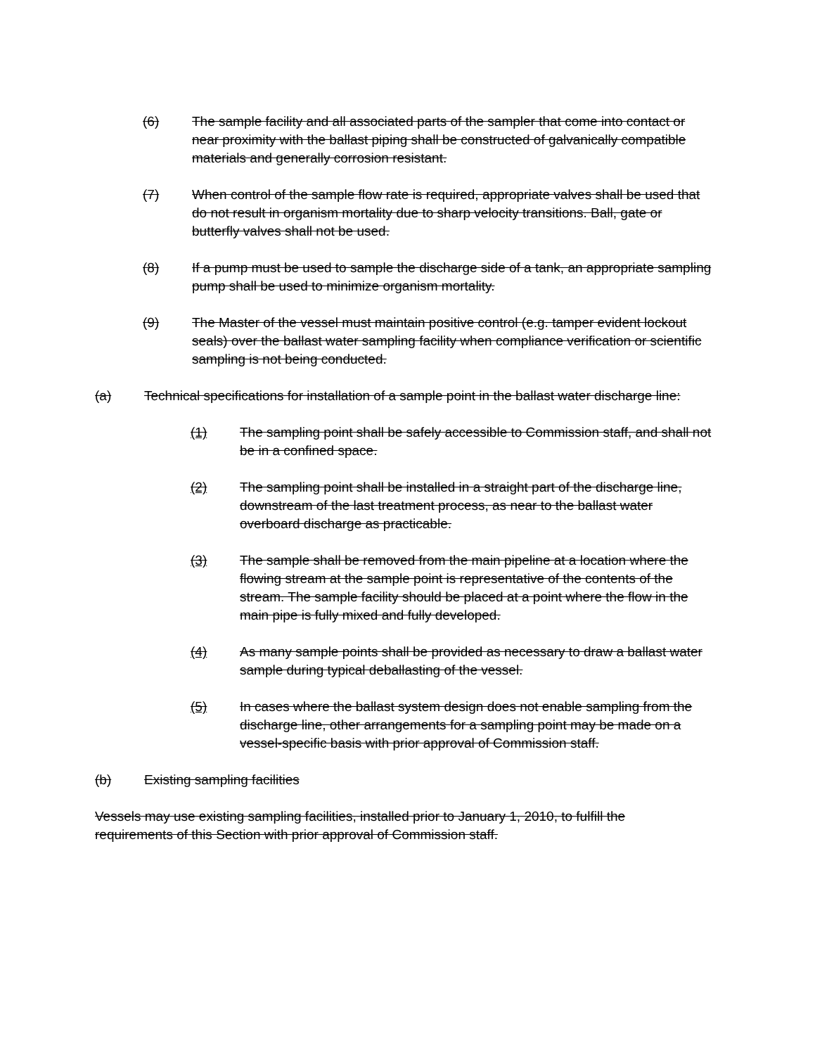(6) The sample facility and all associated parts of the sampler that come into contact or near proximity with the ballast piping shall be constructed of galvanically compatible materials and generally corrosion resistant.
(7) When control of the sample flow rate is required, appropriate valves shall be used that do not result in organism mortality due to sharp velocity transitions. Ball, gate or butterfly valves shall not be used.
(8) If a pump must be used to sample the discharge side of a tank, an appropriate sampling pump shall be used to minimize organism mortality.
(9) The Master of the vessel must maintain positive control (e.g. tamper evident lockout seals) over the ballast water sampling facility when compliance verification or scientific sampling is not being conducted.
(a) Technical specifications for installation of a sample point in the ballast water discharge line:
(1) The sampling point shall be safely accessible to Commission staff, and shall not be in a confined space.
(2) The sampling point shall be installed in a straight part of the discharge line, downstream of the last treatment process, as near to the ballast water overboard discharge as practicable.
(3) The sample shall be removed from the main pipeline at a location where the flowing stream at the sample point is representative of the contents of the stream. The sample facility should be placed at a point where the flow in the main pipe is fully mixed and fully developed.
(4) As many sample points shall be provided as necessary to draw a ballast water sample during typical deballasting of the vessel.
(5) In cases where the ballast system design does not enable sampling from the discharge line, other arrangements for a sampling point may be made on a vessel-specific basis with prior approval of Commission staff.
(b) Existing sampling facilities
Vessels may use existing sampling facilities, installed prior to January 1, 2010, to fulfill the requirements of this Section with prior approval of Commission staff.